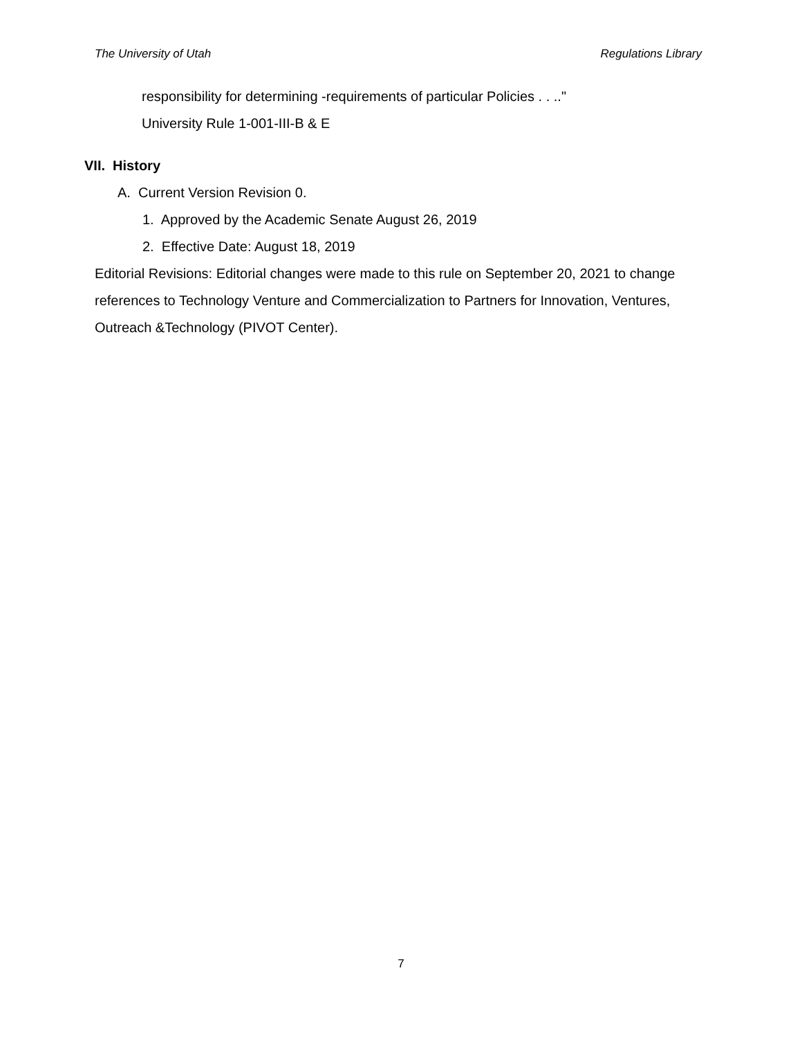The University of Utah Regulations Library
responsibility for determining -requirements of particular Policies . . .."
University Rule 1-001-III-B & E
VII. History
A. Current Version Revision 0.
1. Approved by the Academic Senate August 26, 2019
2. Effective Date: August 18, 2019
Editorial Revisions: Editorial changes were made to this rule on September 20, 2021 to change references to Technology Venture and Commercialization to Partners for Innovation, Ventures, Outreach &Technology (PIVOT Center).
7